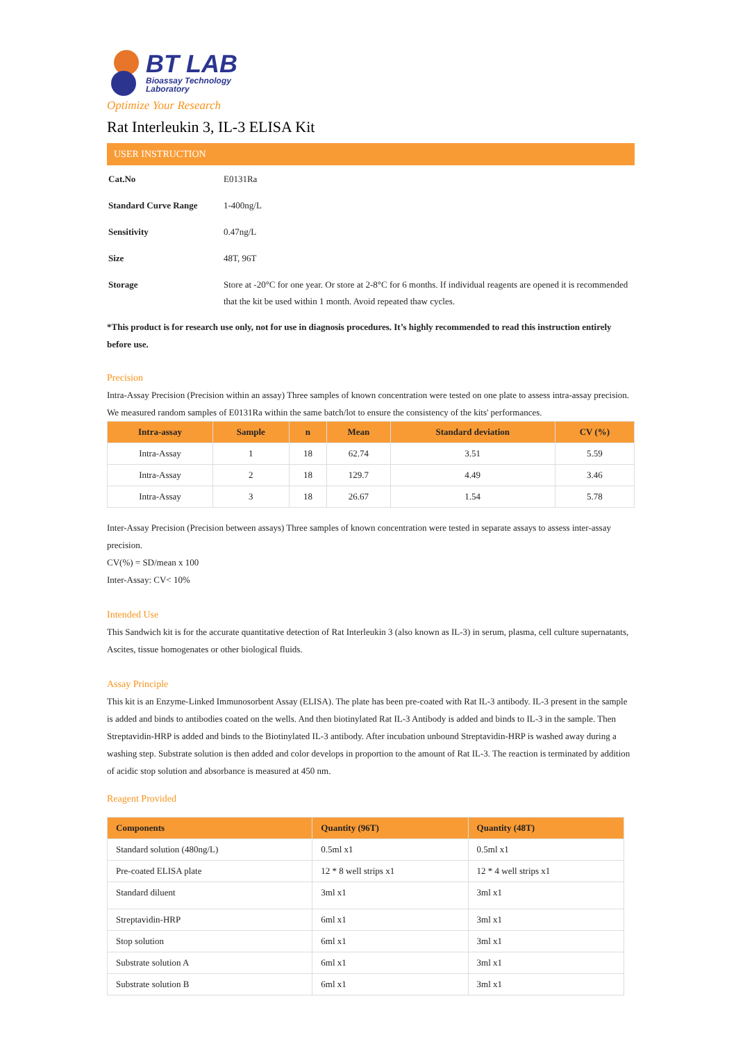BT LAB
Bioassay Technology
Laboratory
Optimize Your Research
Rat Interleukin 3, IL-3 ELISA Kit
USER INSTRUCTION
| Cat.No | E0131Ra |
| Standard Curve Range | 1-400ng/L |
| Sensitivity | 0.47ng/L |
| Size | 48T, 96T |
| Storage | Store at -20°C for one year. Or store at 2-8°C for 6 months. If individual reagents are opened it is recommended that the kit be used within 1 month. Avoid repeated thaw cycles. |
*This product is for research use only, not for use in diagnosis procedures. It’s highly recommended to read this instruction entirely before use.
Precision
Intra-Assay Precision (Precision within an assay) Three samples of known concentration were tested on one plate to assess intra-assay precision. We measured random samples of E0131Ra within the same batch/lot to ensure the consistency of the kits' performances.
| Intra-assay | Sample | n | Mean | Standard deviation | CV (%) |
| --- | --- | --- | --- | --- | --- |
| Intra-Assay | 1 | 18 | 62.74 | 3.51 | 5.59 |
| Intra-Assay | 2 | 18 | 129.7 | 4.49 | 3.46 |
| Intra-Assay | 3 | 18 | 26.67 | 1.54 | 5.78 |
Inter-Assay Precision (Precision between assays) Three samples of known concentration were tested in separate assays to assess inter-assay precision.
CV(%) = SD/mean x 100
Inter-Assay: CV< 10%
Intended Use
This Sandwich kit is for the accurate quantitative detection of Rat Interleukin 3 (also known as IL-3) in serum, plasma, cell culture supernatants, Ascites, tissue homogenates or other biological fluids.
Assay Principle
This kit is an Enzyme-Linked Immunosorbent Assay (ELISA). The plate has been pre-coated with Rat IL-3 antibody. IL-3 present in the sample is added and binds to antibodies coated on the wells. And then biotinylated Rat IL-3 Antibody is added and binds to IL-3 in the sample. Then Streptavidin-HRP is added and binds to the Biotinylated IL-3 antibody. After incubation unbound Streptavidin-HRP is washed away during a washing step. Substrate solution is then added and color develops in proportion to the amount of Rat IL-3. The reaction is terminated by addition of acidic stop solution and absorbance is measured at 450 nm.
Reagent Provided
| Components | Quantity (96T) | Quantity (48T) |
| --- | --- | --- |
| Standard solution (480ng/L) | 0.5ml x1 | 0.5ml x1 |
| Pre-coated ELISA plate | 12 * 8 well strips x1 | 12 * 4 well strips x1 |
| Standard diluent | 3ml x1 | 3ml x1 |
| Streptavidin-HRP | 6ml x1 | 3ml x1 |
| Stop solution | 6ml x1 | 3ml x1 |
| Substrate solution A | 6ml x1 | 3ml x1 |
| Substrate solution B | 6ml x1 | 3ml x1 |